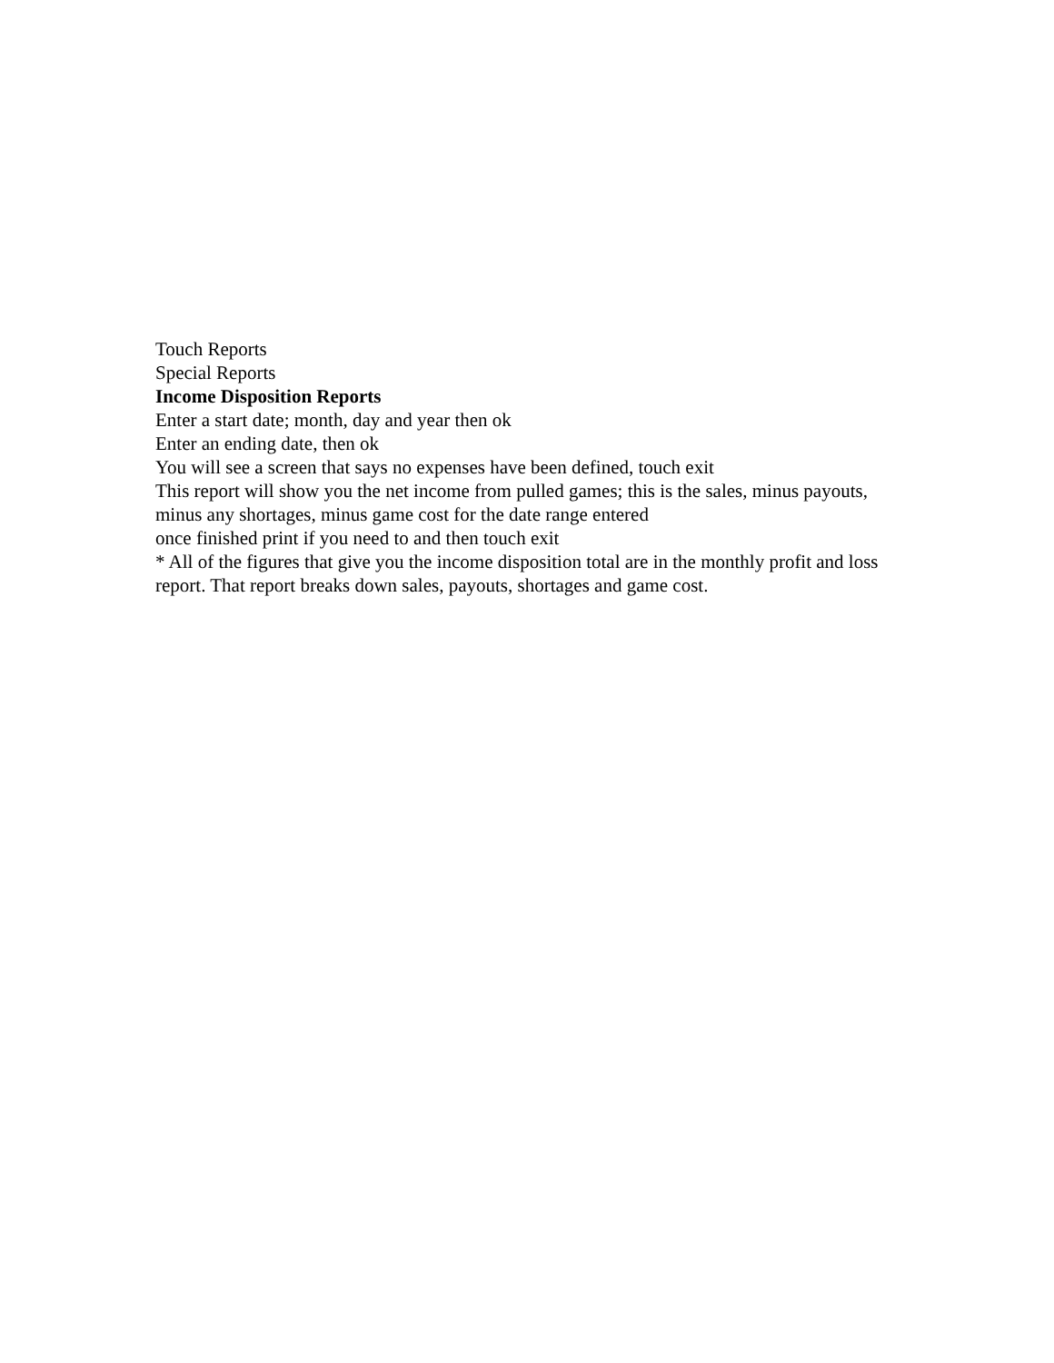Touch Reports
Special Reports
Income Disposition Reports
Enter a start date; month, day and year then ok
Enter an ending date, then ok
You will see a screen that says no expenses have been defined, touch exit
This report will show you the net income from pulled games; this is the sales, minus payouts, minus any shortages, minus game cost for the date range entered
once finished print if you need to and then touch exit
* All of the figures that give you the income disposition total are in the monthly profit and loss report. That report breaks down sales, payouts, shortages and game cost.